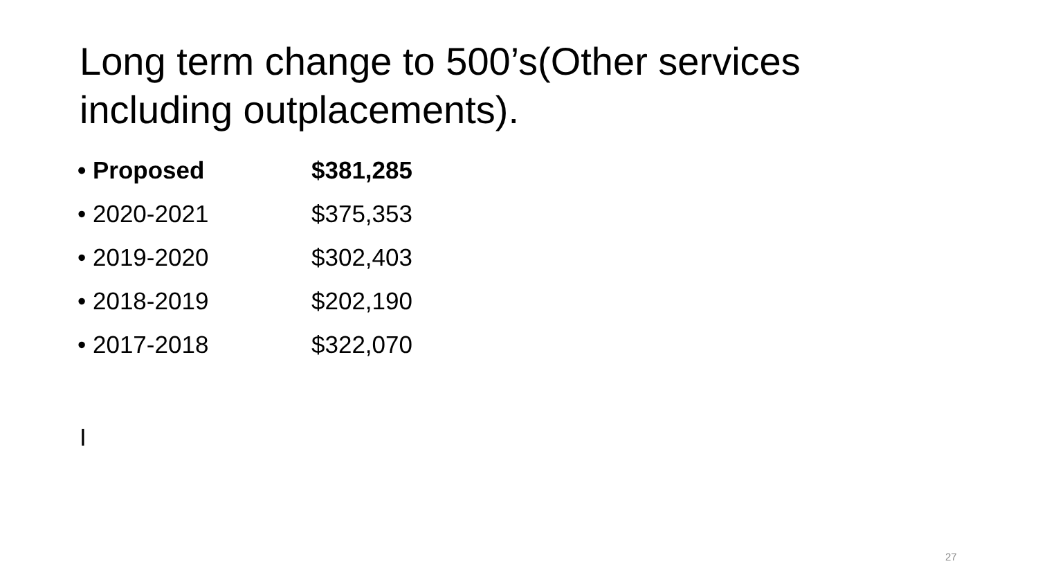Long term change to 500’s(Other services including outplacements).
• Proposed $381,285
• 2020-2021 $375,353
• 2019-2020 $302,403
• 2018-2019 $202,190
• 2017-2018 $322,070
I
27